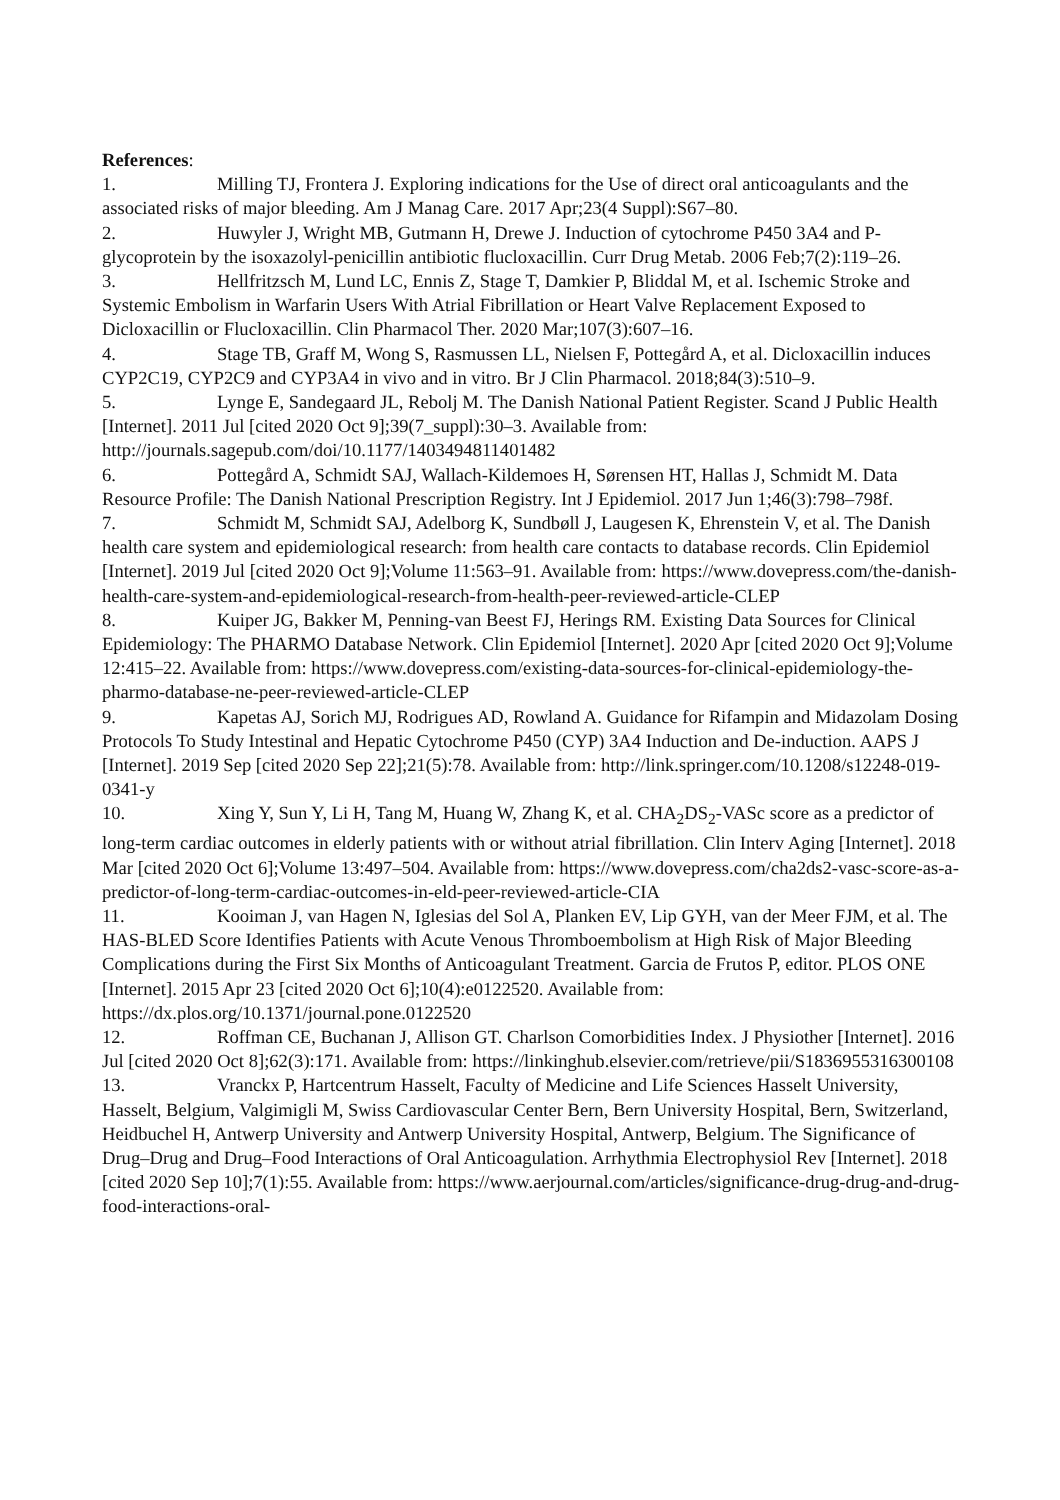References:
1. Milling TJ, Frontera J. Exploring indications for the Use of direct oral anticoagulants and the associated risks of major bleeding. Am J Manag Care. 2017 Apr;23(4 Suppl):S67–80.
2. Huwyler J, Wright MB, Gutmann H, Drewe J. Induction of cytochrome P450 3A4 and P-glycoprotein by the isoxazolyl-penicillin antibiotic flucloxacillin. Curr Drug Metab. 2006 Feb;7(2):119–26.
3. Hellfritzsch M, Lund LC, Ennis Z, Stage T, Damkier P, Bliddal M, et al. Ischemic Stroke and Systemic Embolism in Warfarin Users With Atrial Fibrillation or Heart Valve Replacement Exposed to Dicloxacillin or Flucloxacillin. Clin Pharmacol Ther. 2020 Mar;107(3):607–16.
4. Stage TB, Graff M, Wong S, Rasmussen LL, Nielsen F, Pottegård A, et al. Dicloxacillin induces CYP2C19, CYP2C9 and CYP3A4 in vivo and in vitro. Br J Clin Pharmacol. 2018;84(3):510–9.
5. Lynge E, Sandegaard JL, Rebolj M. The Danish National Patient Register. Scand J Public Health [Internet]. 2011 Jul [cited 2020 Oct 9];39(7_suppl):30–3. Available from: http://journals.sagepub.com/doi/10.1177/1403494811401482
6. Pottegård A, Schmidt SAJ, Wallach-Kildemoes H, Sørensen HT, Hallas J, Schmidt M. Data Resource Profile: The Danish National Prescription Registry. Int J Epidemiol. 2017 Jun 1;46(3):798–798f.
7. Schmidt M, Schmidt SAJ, Adelborg K, Sundbøll J, Laugesen K, Ehrenstein V, et al. The Danish health care system and epidemiological research: from health care contacts to database records. Clin Epidemiol [Internet]. 2019 Jul [cited 2020 Oct 9];Volume 11:563–91. Available from: https://www.dovepress.com/the-danish-health-care-system-and-epidemiological-research-from-health-peer-reviewed-article-CLEP
8. Kuiper JG, Bakker M, Penning-van Beest FJ, Herings RM. Existing Data Sources for Clinical Epidemiology: The PHARMO Database Network. Clin Epidemiol [Internet]. 2020 Apr [cited 2020 Oct 9];Volume 12:415–22. Available from: https://www.dovepress.com/existing-data-sources-for-clinical-epidemiology-the-pharmo-database-ne-peer-reviewed-article-CLEP
9. Kapetas AJ, Sorich MJ, Rodrigues AD, Rowland A. Guidance for Rifampin and Midazolam Dosing Protocols To Study Intestinal and Hepatic Cytochrome P450 (CYP) 3A4 Induction and De-induction. AAPS J [Internet]. 2019 Sep [cited 2020 Sep 22];21(5):78. Available from: http://link.springer.com/10.1208/s12248-019-0341-y
10. Xing Y, Sun Y, Li H, Tang M, Huang W, Zhang K, et al. CHA<sub>2</sub>DS<sub>2</sub>-VASc score as a predictor of long-term cardiac outcomes in elderly patients with or without atrial fibrillation. Clin Interv Aging [Internet]. 2018 Mar [cited 2020 Oct 6];Volume 13:497–504. Available from: https://www.dovepress.com/cha2ds2-vasc-score-as-a-predictor-of-long-term-cardiac-outcomes-in-eld-peer-reviewed-article-CIA
11. Kooiman J, van Hagen N, Iglesias del Sol A, Planken EV, Lip GYH, van der Meer FJM, et al. The HAS-BLED Score Identifies Patients with Acute Venous Thromboembolism at High Risk of Major Bleeding Complications during the First Six Months of Anticoagulant Treatment. Garcia de Frutos P, editor. PLOS ONE [Internet]. 2015 Apr 23 [cited 2020 Oct 6];10(4):e0122520. Available from: https://dx.plos.org/10.1371/journal.pone.0122520
12. Roffman CE, Buchanan J, Allison GT. Charlson Comorbidities Index. J Physiother [Internet]. 2016 Jul [cited 2020 Oct 8];62(3):171. Available from: https://linkinghub.elsevier.com/retrieve/pii/S1836955316300108
13. Vranckx P, Hartcentrum Hasselt, Faculty of Medicine and Life Sciences Hasselt University, Hasselt, Belgium, Valgimigli M, Swiss Cardiovascular Center Bern, Bern University Hospital, Bern, Switzerland, Heidbuchel H, Antwerp University and Antwerp University Hospital, Antwerp, Belgium. The Significance of Drug–Drug and Drug–Food Interactions of Oral Anticoagulation. Arrhythmia Electrophysiol Rev [Internet]. 2018 [cited 2020 Sep 10];7(1):55. Available from: https://www.aerjournal.com/articles/significance-drug-drug-and-drug-food-interactions-oral-